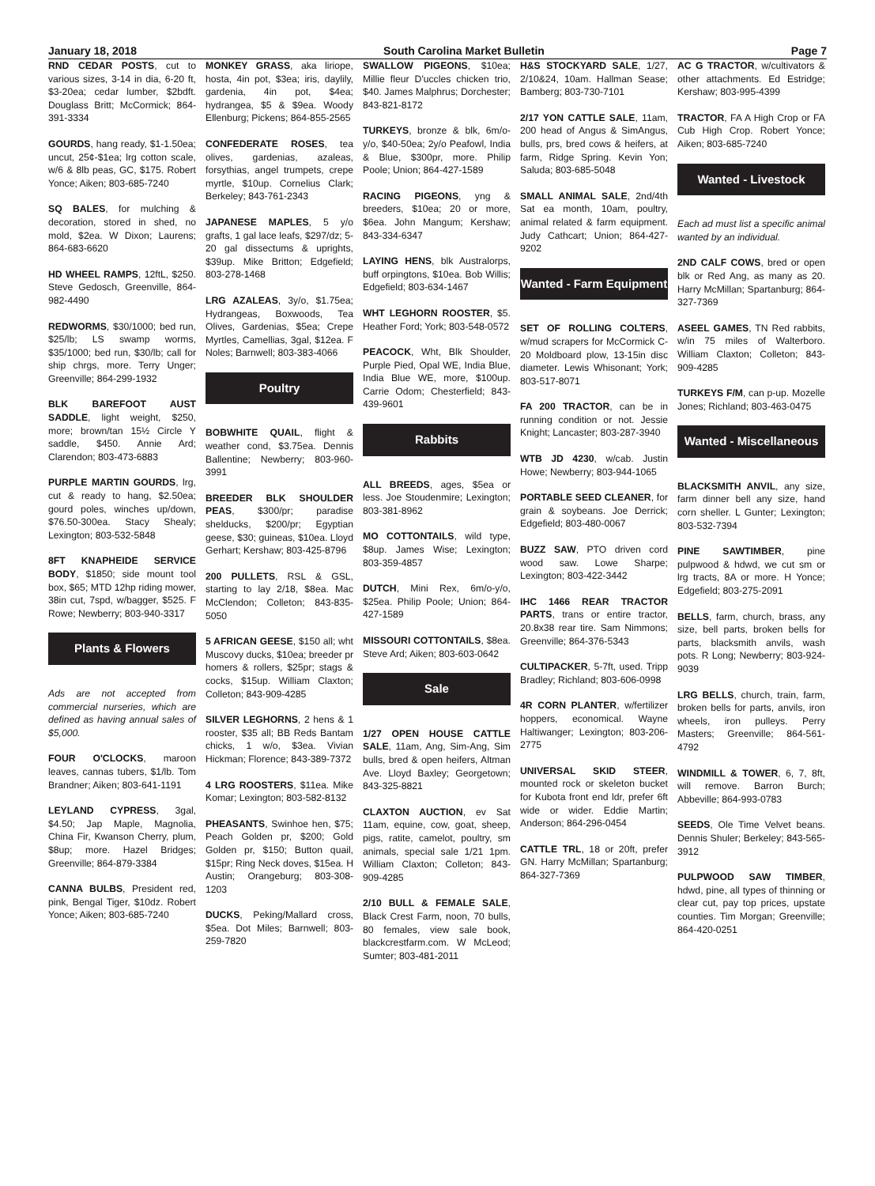January 18, 2018 South Carolina Market Bulletin Page 7
RND CEDAR POSTS, cut to various sizes, 3-14 in dia, 6-20 ft, $3-20ea; cedar lumber, $2bdft. Douglass Britt; McCormick; 864-391-3334
GOURDS, hang ready, $1-1.50ea; uncut, 25¢-$1ea; lrg cotton scale, w/6 & 8lb peas, GC, $175. Robert Yonce; Aiken; 803-685-7240
SQ BALES, for mulching & decoration, stored in shed, no mold, $2ea. W Dixon; Laurens; 864-683-6620
HD WHEEL RAMPS, 12ftL, $250. Steve Gedosch, Greenville, 864-982-4490
REDWORMS, $30/1000; bed run, $25/lb; LS swamp worms, $35/1000; bed run, $30/lb; call for ship chrgs, more. Terry Unger; Greenville; 864-299-1932
BLK BAREFOOT AUST SADDLE, light weight, $250, more; brown/tan 15½ Circle Y saddle, $450. Annie Ard; Clarendon; 803-473-6883
PURPLE MARTIN GOURDS, lrg, cut & ready to hang, $2.50ea; gourd poles, winches up/down, $76.50-300ea. Stacy Shealy; Lexington; 803-532-5848
8FT KNAPHEIDE SERVICE BODY, $1850; side mount tool box, $65; MTD 12hp riding mower, 38in cut, 7spd, w/bagger, $525. F Rowe; Newberry; 803-940-3317
Plants & Flowers
Ads are not accepted from commercial nurseries, which are defined as having annual sales of $5,000.
FOUR O'CLOCKS, maroon leaves, cannas tubers, $1/lb. Tom Brandner; Aiken; 803-641-1191
LEYLAND CYPRESS, 3gal, $4.50; Jap Maple, Magnolia, China Fir, Kwanson Cherry, plum, $8up; more. Hazel Bridges; Greenville; 864-879-3384
CANNA BULBS, President red, pink, Bengal Tiger, $10dz. Robert Yonce; Aiken; 803-685-7240
MONKEY GRASS, aka liriope, hosta, 4in pot, $3ea; iris, daylily, gardenia, 4in pot, $4ea; hydrangea, $5 & $9ea. Woody Ellenburg; Pickens; 864-855-2565
CONFEDERATE ROSES, tea olives, gardenias, azaleas, forsythias, angel trumpets, crepe myrtle, $10up. Cornelius Clark; Berkeley; 843-761-2343
JAPANESE MAPLES, 5 y/o grafts, 1 gal lace leafs, $297/dz; 5-20 gal dissectums & uprights, $39up. Mike Britton; Edgefield; 803-278-1468
LRG AZALEAS, 3y/o, $1.75ea; Hydrangeas, Boxwoods, Tea Olives, Gardenias, $5ea; Crepe Myrtles, Camellias, 3gal, $12ea. F Noles; Barnwell; 803-383-4066
Poultry
BOBWHITE QUAIL, flight & weather cond, $3.75ea. Dennis Ballentine; Newberry; 803-960-3991
BREEDER BLK SHOULDER PEAS, $300/pr; paradise shelducks, $200/pr; Egyptian geese, $30; guineas, $10ea. Lloyd Gerhart; Kershaw; 803-425-8796
200 PULLETS, RSL & GSL, starting to lay 2/18, $8ea. Mac McClendon; Colleton; 843-835-5050
5 AFRICAN GEESE, $150 all; wht Muscovy ducks, $10ea; breeder pr homers & rollers, $25pr; stags & cocks, $15up. William Claxton; Colleton; 843-909-4285
SILVER LEGHORNS, 2 hens & 1 rooster, $35 all; BB Reds Bantam chicks, 1 w/o, $3ea. Vivian Hickman; Florence; 843-389-7372
4 LRG ROOSTERS, $11ea. Mike Komar; Lexington; 803-582-8132
PHEASANTS, Swinhoe hen, $75; Peach Golden pr, $200; Gold Golden pr, $150; Button quail, $15pr; Ring Neck doves, $15ea. H Austin; Orangeburg; 803-308-1203
DUCKS, Peking/Mallard cross, $5ea. Dot Miles; Barnwell; 803-259-7820
SWALLOW PIGEONS, $10ea; Millie fleur D'uccles chicken trio, $40. James Malphrus; Dorchester; 843-821-8172
TURKEYS, bronze & blk, 6m/o-y/o, $40-50ea; 2y/o Peafowl, India & Blue, $300pr, more. Philip Poole; Union; 864-427-1589
RACING PIGEONS, yng & breeders, $10ea; 20 or more, $6ea. John Mangum; Kershaw; 843-334-6347
LAYING HENS, blk Australorps, buff orpingtons, $10ea. Bob Willis; Edgefield; 803-634-1467
WHT LEGHORN ROOSTER, $5. Heather Ford; York; 803-548-0572
PEACOCK, Wht, Blk Shoulder, Purple Pied, Opal WE, India Blue, India Blue WE, more, $100up. Carrie Odom; Chesterfield; 843-439-9601
Rabbits
ALL BREEDS, ages, $5ea or less. Joe Stoudenmire; Lexington; 803-381-8962
MO COTTONTAILS, wild type, $8up. James Wise; Lexington; 803-359-4857
DUTCH, Mini Rex, 6m/o-y/o, $25ea. Philip Poole; Union; 864-427-1589
MISSOURI COTTONTAILS, $8ea. Steve Ard; Aiken; 803-603-0642
Sale
1/27 OPEN HOUSE CATTLE SALE, 11am, Ang, Sim-Ang, Sim bulls, bred & open heifers, Altman Ave. Lloyd Baxley; Georgetown; 843-325-8821
CLAXTON AUCTION, ev Sat 11am, equine, cow, goat, sheep, pigs, ratite, camelot, poultry, sm animals, special sale 1/21 1pm. William Claxton; Colleton; 843-909-4285
2/10 BULL & FEMALE SALE, Black Crest Farm, noon, 70 bulls, 80 females, view sale book, blackcrestfarm.com. W McLeod; Sumter; 803-481-2011
H&S STOCKYARD SALE, 1/27, 2/10&24, 10am. Hallman Sease; Bamberg; 803-730-7101
2/17 YON CATTLE SALE, 11am, 200 head of Angus & SimAngus, bulls, prs, bred cows & heifers, at farm, Ridge Spring. Kevin Yon; Saluda; 803-685-5048
SMALL ANIMAL SALE, 2nd/4th Sat ea month, 10am, poultry, animal related & farm equipment. Judy Cathcart; Union; 864-427-9202
Wanted - Farm Equipment
SET OF ROLLING COLTERS, w/mud scrapers for McCormick C-20 Moldboard plow, 13-15in disc diameter. Lewis Whisonant; York; 803-517-8071
FA 200 TRACTOR, can be in running condition or not. Jessie Knight; Lancaster; 803-287-3940
WTB JD 4230, w/cab. Justin Howe; Newberry; 803-944-1065
PORTABLE SEED CLEANER, for grain & soybeans. Joe Derrick; Edgefield; 803-480-0067
BUZZ SAW, PTO driven cord wood saw. Lowe Sharpe; Lexington; 803-422-3442
IHC 1466 REAR TRACTOR PARTS, trans or entire tractor, 20.8x38 rear tire. Sam Nimmons; Greenville; 864-376-5343
CULTIPACKER, 5-7ft, used. Tripp Bradley; Richland; 803-606-0998
4R CORN PLANTER, w/fertilizer hoppers, economical. Wayne Haltiwanger; Lexington; 803-206-2775
UNIVERSAL SKID STEER, mounted rock or skeleton bucket for Kubota front end ldr, prefer 6ft wide or wider. Eddie Martin; Anderson; 864-296-0454
CATTLE TRL, 18 or 20ft, prefer GN. Harry McMillan; Spartanburg; 864-327-7369
AC G TRACTOR, w/cultivators & other attachments. Ed Estridge; Kershaw; 803-995-4399
TRACTOR, FA A High Crop or FA Cub High Crop. Robert Yonce; Aiken; 803-685-7240
Wanted - Livestock
Each ad must list a specific animal wanted by an individual.
2ND CALF COWS, bred or open blk or Red Ang, as many as 20. Harry McMillan; Spartanburg; 864-327-7369
ASEEL GAMES, TN Red rabbits, w/in 75 miles of Walterboro. William Claxton; Colleton; 843-909-4285
TURKEYS F/M, can p-up. Mozelle Jones; Richland; 803-463-0475
Wanted - Miscellaneous
BLACKSMITH ANVIL, any size, farm dinner bell any size, hand corn sheller. L Gunter; Lexington; 803-532-7394
PINE SAWTIMBER, pine pulpwood & hdwd, we cut sm or lrg tracts, 8A or more. H Yonce; Edgefield; 803-275-2091
BELLS, farm, church, brass, any size, bell parts, broken bells for parts, blacksmith anvils, wash pots. R Long; Newberry; 803-924-9039
LRG BELLS, church, train, farm, broken bells for parts, anvils, iron wheels, iron pulleys. Perry Masters; Greenville; 864-561-4792
WINDMILL & TOWER, 6, 7, 8ft, will remove. Barron Burch; Abbeville; 864-993-0783
SEEDS, Ole Time Velvet beans. Dennis Shuler; Berkeley; 843-565-3912
PULPWOOD SAW TIMBER, hdwd, pine, all types of thinning or clear cut, pay top prices, upstate counties. Tim Morgan; Greenville; 864-420-0251